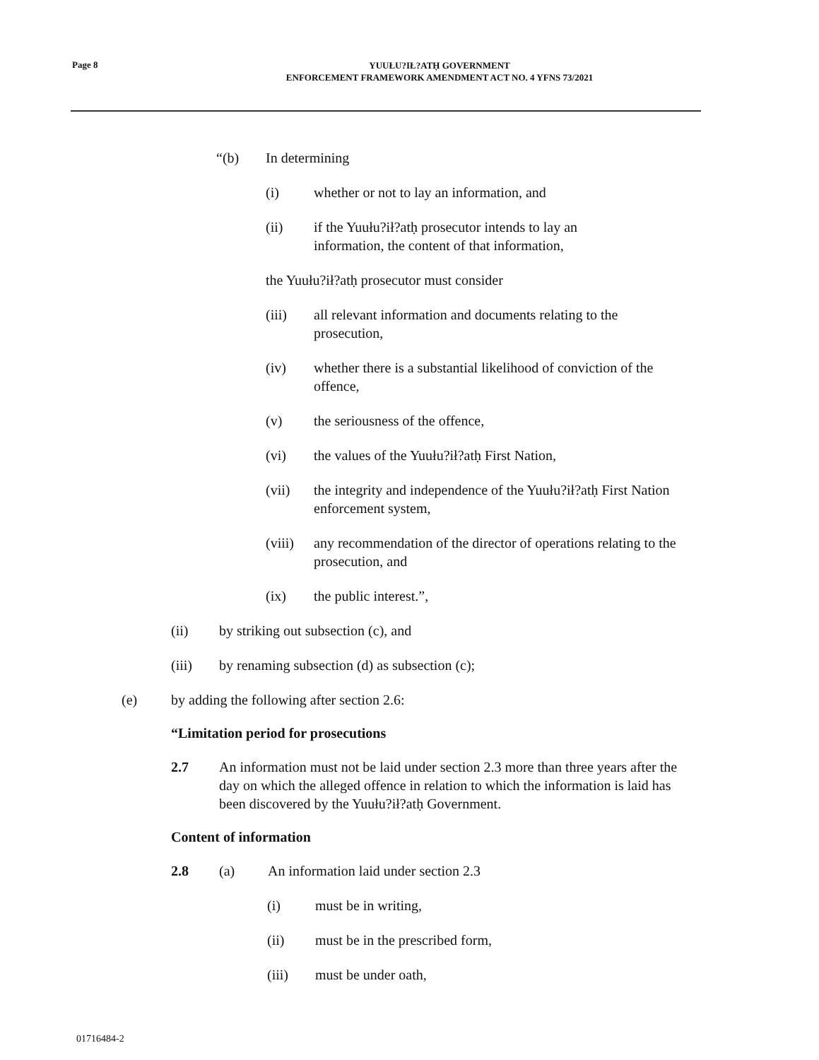Page 8
YUUŁU?IŁ?ATḤ GOVERNMENT
ENFORCEMENT FRAMEWORK AMENDMENT ACT NO. 4 YFNS 73/2021
“(b) In determining
(i) whether or not to lay an information, and
(ii) if the Yuułu?ił?atḥ prosecutor intends to lay an information, the content of that information,
the Yuułu?ił?atḥ prosecutor must consider
(iii) all relevant information and documents relating to the prosecution,
(iv) whether there is a substantial likelihood of conviction of the offence,
(v) the seriousness of the offence,
(vi) the values of the Yuułu?ił?atḥ First Nation,
(vii) the integrity and independence of the Yuułu?ił?atḥ First Nation enforcement system,
(viii) any recommendation of the director of operations relating to the prosecution, and
(ix) the public interest.”,
(ii) by striking out subsection (c), and
(iii) by renaming subsection (d) as subsection (c);
(e) by adding the following after section 2.6:
“Limitation period for prosecutions
2.7 An information must not be laid under section 2.3 more than three years after the day on which the alleged offence in relation to which the information is laid has been discovered by the Yuułu?ił?atḥ Government.
Content of information
2.8 (a) An information laid under section 2.3
(i) must be in writing,
(ii) must be in the prescribed form,
(iii) must be under oath,
01716484-2